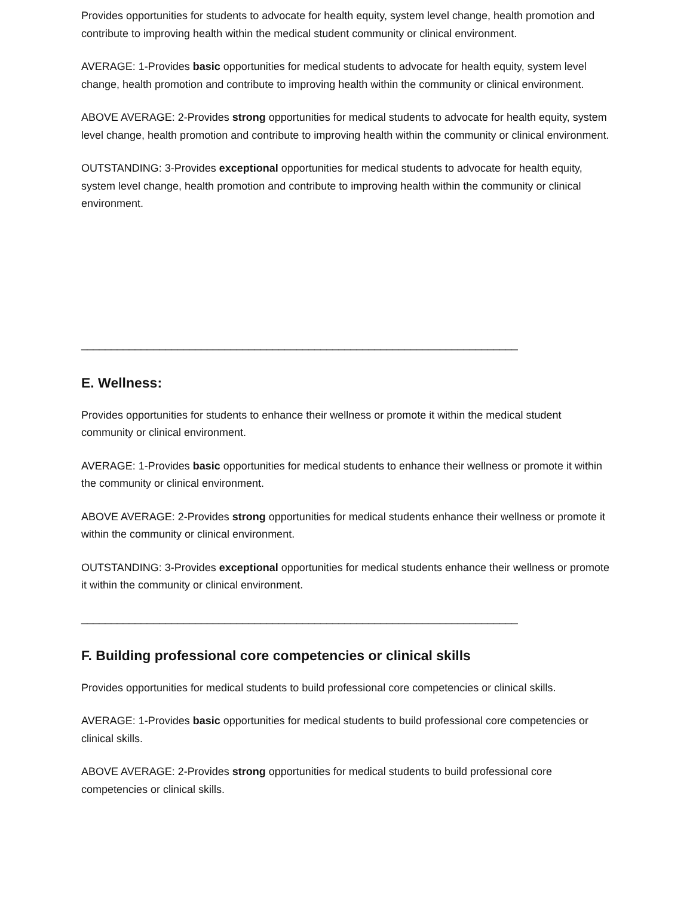Provides opportunities for students to advocate for health equity, system level change, health promotion and contribute to improving health within the medical student community or clinical environment.
AVERAGE: 1-Provides basic opportunities for medical students to advocate for health equity, system level change, health promotion and contribute to improving health within the community or clinical environment.
ABOVE AVERAGE: 2-Provides strong opportunities for medical students to advocate for health equity, system level change, health promotion and contribute to improving health within the community or clinical environment.
OUTSTANDING: 3-Provides exceptional opportunities for medical students to advocate for health equity, system level change, health promotion and contribute to improving health within the community or clinical environment.
_________________________________________________________________________
E. Wellness:
Provides opportunities for students to enhance their wellness or promote it within the medical student community or clinical environment.
AVERAGE: 1-Provides basic opportunities for medical students to enhance their wellness or promote it within the community or clinical environment.
ABOVE AVERAGE: 2-Provides strong opportunities for medical students enhance their wellness or promote it within the community or clinical environment.
OUTSTANDING: 3-Provides exceptional opportunities for medical students enhance their wellness or promote it within the community or clinical environment.
_________________________________________________________________________
F. Building professional core competencies or clinical skills
Provides opportunities for medical students to build professional core competencies or clinical skills.
AVERAGE: 1-Provides basic opportunities for medical students to build professional core competencies or clinical skills.
ABOVE AVERAGE: 2-Provides strong opportunities for medical students to build professional core competencies or clinical skills.